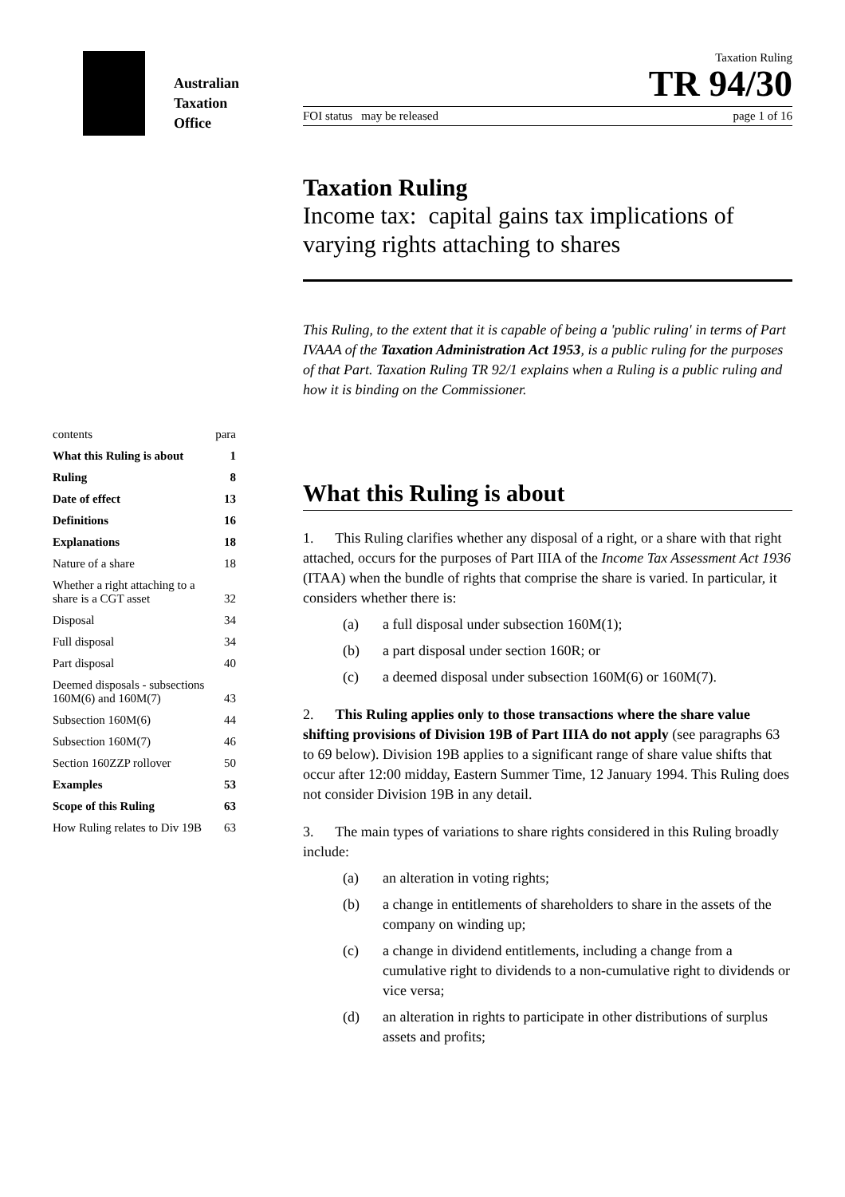Australian
Taxation
Office
| contents | para |
| What this Ruling is about | 1 |
| Ruling | 8 |
| Date of effect | 13 |
| Definitions | 16 |
| Explanations | 18 |
| Nature of a share | 18 |
| Whether a right attaching to a share is a CGT asset | 32 |
| Disposal | 34 |
| Full disposal | 34 |
| Part disposal | 40 |
| Deemed disposals - subsections 160M(6) and 160M(7) | 43 |
| Subsection 160M(6) | 44 |
| Subsection 160M(7) | 46 |
| Section 160ZZP rollover | 50 |
| Examples | 53 |
| Scope of this Ruling | 63 |
| How Ruling relates to Div 19B | 63 |
Taxation Ruling
TR 94/30
FOI status may be released page 1 of 16
Taxation Ruling
Income tax: capital gains tax implications of varying rights attaching to shares
This Ruling, to the extent that it is capable of being a 'public ruling' in terms of Part IVAAA of the Taxation Administration Act 1953, is a public ruling for the purposes of that Part. Taxation Ruling TR 92/1 explains when a Ruling is a public ruling and how it is binding on the Commissioner.
What this Ruling is about
1. This Ruling clarifies whether any disposal of a right, or a share with that right attached, occurs for the purposes of Part IIIA of the Income Tax Assessment Act 1936 (ITAA) when the bundle of rights that comprise the share is varied. In particular, it considers whether there is:
(a) a full disposal under subsection 160M(1);
(b) a part disposal under section 160R; or
(c) a deemed disposal under subsection 160M(6) or 160M(7).
2. This Ruling applies only to those transactions where the share value shifting provisions of Division 19B of Part IIIA do not apply (see paragraphs 63 to 69 below). Division 19B applies to a significant range of share value shifts that occur after 12:00 midday, Eastern Summer Time, 12 January 1994. This Ruling does not consider Division 19B in any detail.
3. The main types of variations to share rights considered in this Ruling broadly include:
(a) an alteration in voting rights;
(b) a change in entitlements of shareholders to share in the assets of the company on winding up;
(c) a change in dividend entitlements, including a change from a cumulative right to dividends to a non-cumulative right to dividends or vice versa;
(d) an alteration in rights to participate in other distributions of surplus assets and profits;